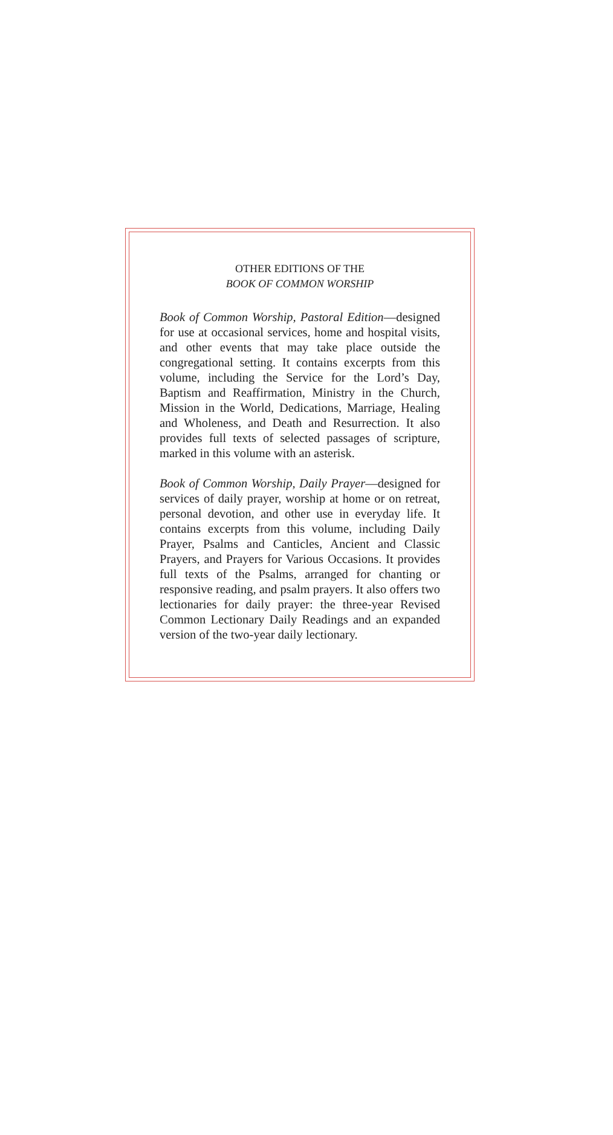OTHER EDITIONS OF THE
BOOK OF COMMON WORSHIP
Book of Common Worship, Pastoral Edition—designed for use at occasional services, home and hospital visits, and other events that may take place outside the congregational setting. It contains excerpts from this volume, including the Service for the Lord’s Day, Baptism and Reaffirmation, Ministry in the Church, Mission in the World, Dedications, Marriage, Healing and Wholeness, and Death and Resurrection. It also provides full texts of selected passages of scripture, marked in this volume with an asterisk.
Book of Common Worship, Daily Prayer—designed for services of daily prayer, worship at home or on retreat, personal devotion, and other use in everyday life. It contains excerpts from this volume, including Daily Prayer, Psalms and Canticles, Ancient and Classic Prayers, and Prayers for Various Occasions. It provides full texts of the Psalms, arranged for chanting or responsive reading, and psalm prayers. It also offers two lectionaries for daily prayer: the three-year Revised Common Lectionary Daily Readings and an expanded version of the two-year daily lectionary.